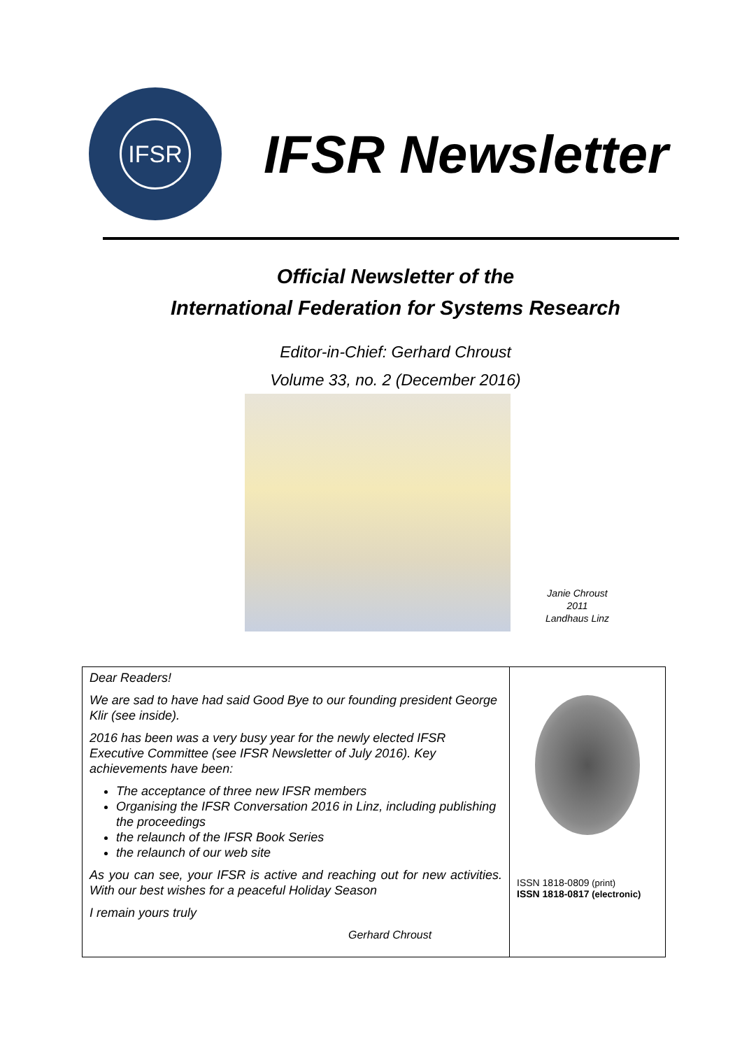IFSR
IFSR Newsletter
Official Newsletter of the
International Federation for Systems Research
Editor-in-Chief: Gerhard Chroust
Volume 33, no. 2 (December 2016)
Janie Chroust
2011
Landhaus Linz
Dear Readers!
We are sad to have had said Good Bye to our founding president George Klir (see inside).
2016 has been was a very busy year for the newly elected IFSR Executive Committee (see IFSR Newsletter of July 2016). Key achievements have been:
The acceptance of three new IFSR members
Organising the IFSR Conversation 2016 in Linz, including publishing the proceedings
the relaunch of the IFSR Book Series
the relaunch of our web site
As you can see, your IFSR is active and reaching out for new activities. With our best wishes for a peaceful Holiday Season
I remain yours truly
Gerhard Chroust
ISSN 1818-0809 (print)
ISSN 1818-0817 (electronic)